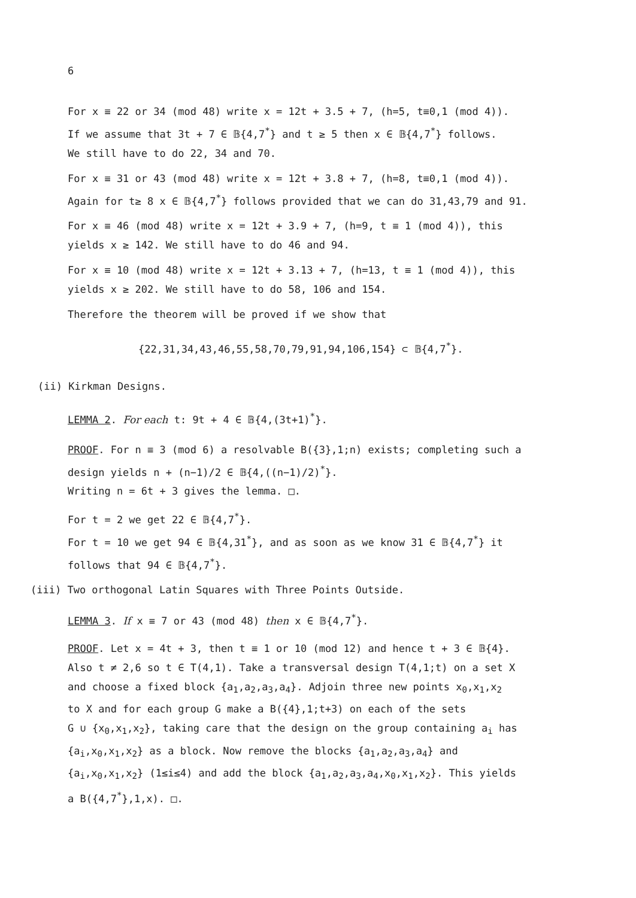6
For x ≡ 22 or 34 (mod 48) write x = 12t + 3.5 + 7, (h=5, t≡0,1 (mod 4)).
If we assume that 3t + 7 ∈ 𝔹{4,7<sup>*</sup>} and t ≥ 5 then x ∈ 𝔹{4,7<sup>*</sup>} follows.
We still have to do 22, 34 and 70.
For x ≡ 31 or 43 (mod 48) write x = 12t + 3.8 + 7, (h=8, t≡0,1 (mod 4)).
Again for t≥ 8 x ∈ 𝔹{4,7<sup>*</sup>} follows provided that we can do 31,43,79 and 91.
For x ≡ 46 (mod 48) write x = 12t + 3.9 + 7, (h=9, t ≡ 1 (mod 4)), this
yields x ≥ 142. We still have to do 46 and 94.
For x ≡ 10 (mod 48) write x = 12t + 3.13 + 7, (h=13, t ≡ 1 (mod 4)), this
yields x ≥ 202. We still have to do 58, 106 and 154.
Therefore the theorem will be proved if we show that
{22,31,34,43,46,55,58,70,79,91,94,106,154} ⊂ 𝔹{4,7<sup>*</sup>}.
(ii) Kirkman Designs.
LEMMA 2. For each t: 9t + 4 ∈ 𝔹{4,(3t+1)<sup>*</sup>}.
PROOF. For n ≡ 3 (mod 6) a resolvable B({3},1;n) exists; completing such a
design yields n + (n−1)/2 ∈ 𝔹{4,((n−1)/2)<sup>*</sup>}.
Writing n = 6t + 3 gives the lemma. □.
For t = 2 we get 22 ∈ 𝔹{4,7<sup>*</sup>}.
For t = 10 we get 94 ∈ 𝔹{4,31<sup>*</sup>}, and as soon as we know 31 ∈ 𝔹{4,7<sup>*</sup>} it
follows that 94 ∈ 𝔹{4,7<sup>*</sup>}.
(iii) Two orthogonal Latin Squares with Three Points Outside.
LEMMA 3. If x ≡ 7 or 43 (mod 48) then x ∈ 𝔹{4,7<sup>*</sup>}.
PROOF. Let x = 4t + 3, then t ≡ 1 or 10 (mod 12) and hence t + 3 ∈ 𝔹{4}.
Also t ≠ 2,6 so t ∈ T(4,1). Take a transversal design T(4,1;t) on a set X
and choose a fixed block {a<sub>1</sub>,a<sub>2</sub>,a<sub>3</sub>,a<sub>4</sub>}. Adjoin three new points x<sub>0</sub>,x<sub>1</sub>,x<sub>2</sub>
to X and for each group G make a B({4},1;t+3) on each of the sets
G ∪ {x<sub>0</sub>,x<sub>1</sub>,x<sub>2</sub>}, taking care that the design on the group containing a<sub>i</sub> has
{a<sub>i</sub>,x<sub>0</sub>,x<sub>1</sub>,x<sub>2</sub>} as a block. Now remove the blocks {a<sub>1</sub>,a<sub>2</sub>,a<sub>3</sub>,a<sub>4</sub>} and
{a<sub>i</sub>,x<sub>0</sub>,x<sub>1</sub>,x<sub>2</sub>} (1≤i≤4) and add the block {a<sub>1</sub>,a<sub>2</sub>,a<sub>3</sub>,a<sub>4</sub>,x<sub>0</sub>,x<sub>1</sub>,x<sub>2</sub>}. This yields
a B({4,7<sup>*</sup>},1,x). □.